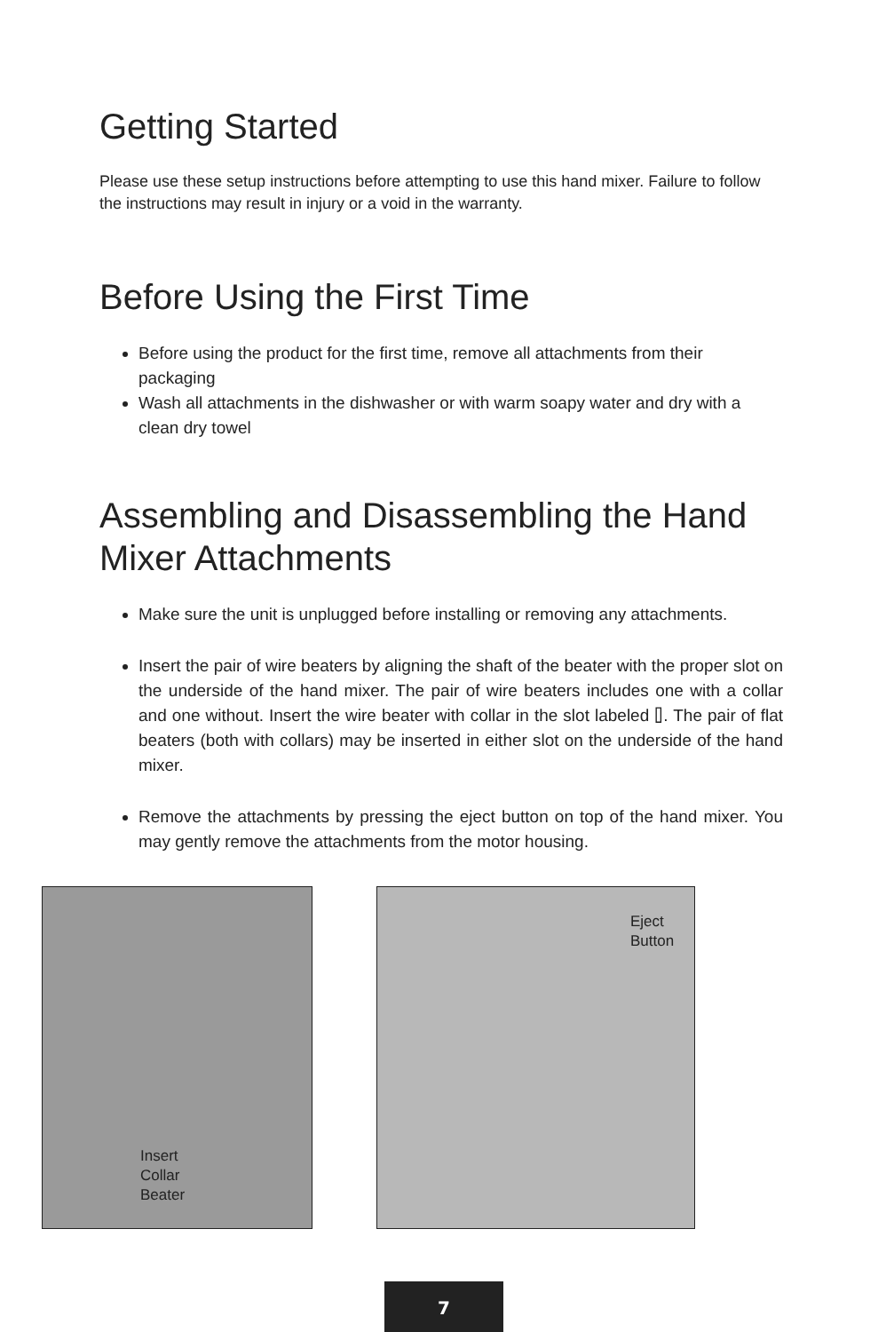Getting Started
Please use these setup instructions before attempting to use this hand mixer. Failure to follow the instructions may result in injury or a void in the warranty.
Before Using the First Time
Before using the product for the first time, remove all attachments from their packaging
Wash all attachments in the dishwasher or with warm soapy water and dry with a clean dry towel
Assembling and Disassembling the Hand Mixer Attachments
Make sure the unit is unplugged before installing or removing any attachments.
Insert the pair of wire beaters by aligning the shaft of the beater with the proper slot on the underside of the hand mixer. The pair of wire beaters includes one with a collar and one without. Insert the wire beater with collar in the slot labeled ⌷. The pair of flat beaters (both with collars) may be inserted in either slot on the underside of the hand mixer.
Remove the attachments by pressing the eject button on top of the hand mixer. You may gently remove the attachments from the motor housing.
Insert
Collar
Beater
Eject
Button
7